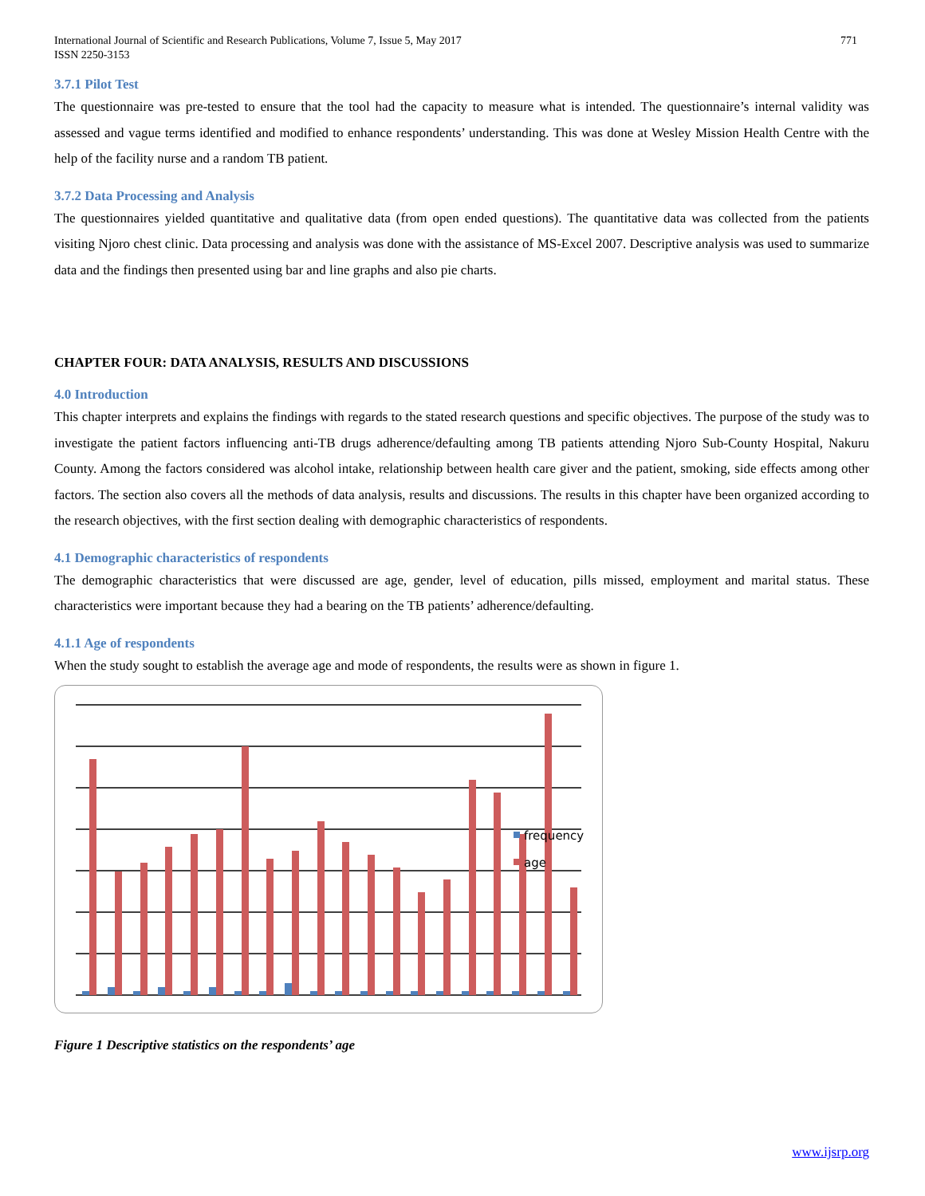International Journal of Scientific and Research Publications, Volume 7, Issue 5, May 2017
ISSN 2250-3153 771
3.7.1 Pilot Test
The questionnaire was pre-tested to ensure that the tool had the capacity to measure what is intended. The questionnaire’s internal validity was assessed and vague terms identified and modified to enhance respondents’ understanding. This was done at Wesley Mission Health Centre with the help of the facility nurse and a random TB patient.
3.7.2 Data Processing and Analysis
The questionnaires yielded quantitative and qualitative data (from open ended questions). The quantitative data was collected from the patients visiting Njoro chest clinic. Data processing and analysis was done with the assistance of MS-Excel 2007. Descriptive analysis was used to summarize data and the findings then presented using bar and line graphs and also pie charts.
CHAPTER FOUR: DATA ANALYSIS, RESULTS AND DISCUSSIONS
4.0 Introduction
This chapter interprets and explains the findings with regards to the stated research questions and specific objectives. The purpose of the study was to investigate the patient factors influencing anti-TB drugs adherence/defaulting among TB patients attending Njoro Sub-County Hospital, Nakuru County. Among the factors considered was alcohol intake, relationship between health care giver and the patient, smoking, side effects among other factors. The section also covers all the methods of data analysis, results and discussions. The results in this chapter have been organized according to the research objectives, with the first section dealing with demographic characteristics of respondents.
4.1 Demographic characteristics of respondents
The demographic characteristics that were discussed are age, gender, level of education, pills missed, employment and marital status. These characteristics were important because they had a bearing on the TB patients’ adherence/defaulting.
4.1.1 Age of respondents
When the study sought to establish the average age and mode of respondents, the results were as shown in figure 1.
frequency
age
Figure 1 Descriptive statistics on the respondents’ age
www.ijsrp.org